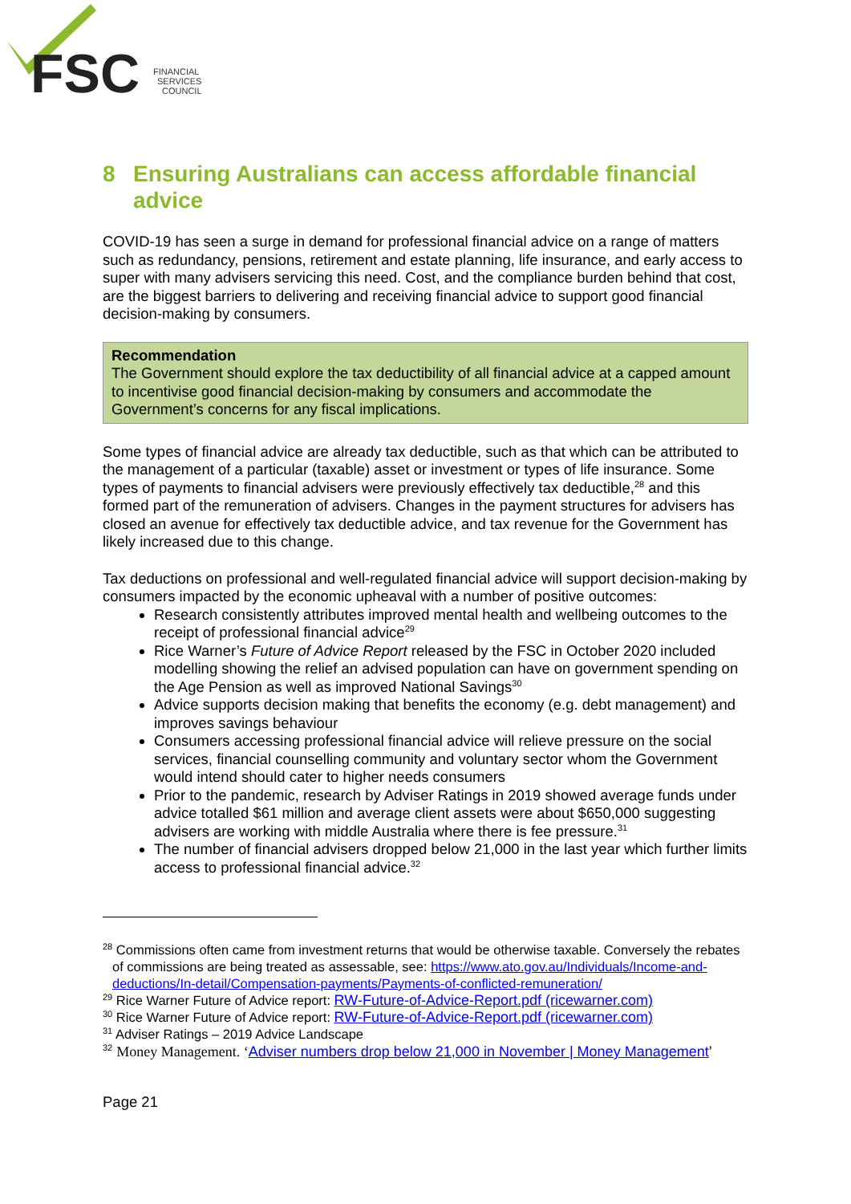FSC
FINANCIAL
SERVICES
COUNCIL
8 Ensuring Australians can access affordable financial advice
COVID-19 has seen a surge in demand for professional financial advice on a range of matters such as redundancy, pensions, retirement and estate planning, life insurance, and early access to super with many advisers servicing this need. Cost, and the compliance burden behind that cost, are the biggest barriers to delivering and receiving financial advice to support good financial decision-making by consumers.
Recommendation
The Government should explore the tax deductibility of all financial advice at a capped amount to incentivise good financial decision-making by consumers and accommodate the Government’s concerns for any fiscal implications.
Some types of financial advice are already tax deductible, such as that which can be attributed to the management of a particular (taxable) asset or investment or types of life insurance. Some types of payments to financial advisers were previously effectively tax deductible,<sup>28</sup> and this formed part of the remuneration of advisers. Changes in the payment structures for advisers has closed an avenue for effectively tax deductible advice, and tax revenue for the Government has likely increased due to this change.
Tax deductions on professional and well-regulated financial advice will support decision-making by consumers impacted by the economic upheaval with a number of positive outcomes:
Research consistently attributes improved mental health and wellbeing outcomes to the receipt of professional financial advice<sup>29</sup>
Rice Warner’s Future of Advice Report released by the FSC in October 2020 included modelling showing the relief an advised population can have on government spending on the Age Pension as well as improved National Savings<sup>30</sup>
Advice supports decision making that benefits the economy (e.g. debt management) and improves savings behaviour
Consumers accessing professional financial advice will relieve pressure on the social services, financial counselling community and voluntary sector whom the Government would intend should cater to higher needs consumers
Prior to the pandemic, research by Adviser Ratings in 2019 showed average funds under advice totalled $61 million and average client assets were about $650,000 suggesting advisers are working with middle Australia where there is fee pressure.<sup>31</sup>
The number of financial advisers dropped below 21,000 in the last year which further limits access to professional financial advice.<sup>32</sup>
<sup>28</sup> Commissions often came from investment returns that would be otherwise taxable. Conversely the rebates of commissions are being treated as assessable, see: https://www.ato.gov.au/Individuals/Income-and-deductions/In-detail/Compensation-payments/Payments-of-conflicted-remuneration/
<sup>29</sup> Rice Warner Future of Advice report: RW-Future-of-Advice-Report.pdf (ricewarner.com)
<sup>30</sup> Rice Warner Future of Advice report: RW-Future-of-Advice-Report.pdf (ricewarner.com)
<sup>31</sup> Adviser Ratings – 2019 Advice Landscape
<sup>32</sup> Money Management. ‘Adviser numbers drop below 21,000 in November | Money Management’
Page 21